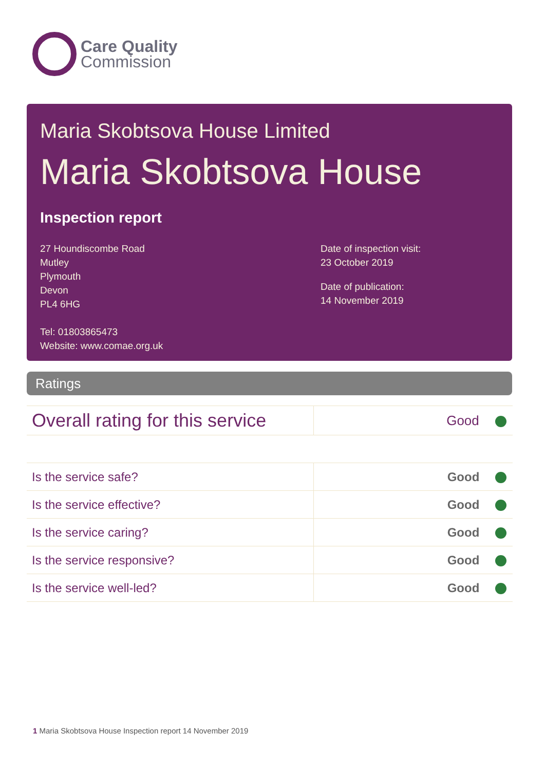Care Quality
Commission
Maria Skobtsova House Limited
Maria Skobtsova House
Inspection report
27 Houndiscombe Road
Mutley
Plymouth
Devon
PL4 6HG
Tel: 01803865473
Website: www.comae.org.uk
Date of inspection visit:
23 October 2019
Date of publication:
14 November 2019
Ratings
| Overall rating for this service | Good |
| Is the service safe? | Good |
| Is the service effective? | Good |
| Is the service caring? | Good |
| Is the service responsive? | Good |
| Is the service well-led? | Good |
1 Maria Skobtsova House Inspection report 14 November 2019